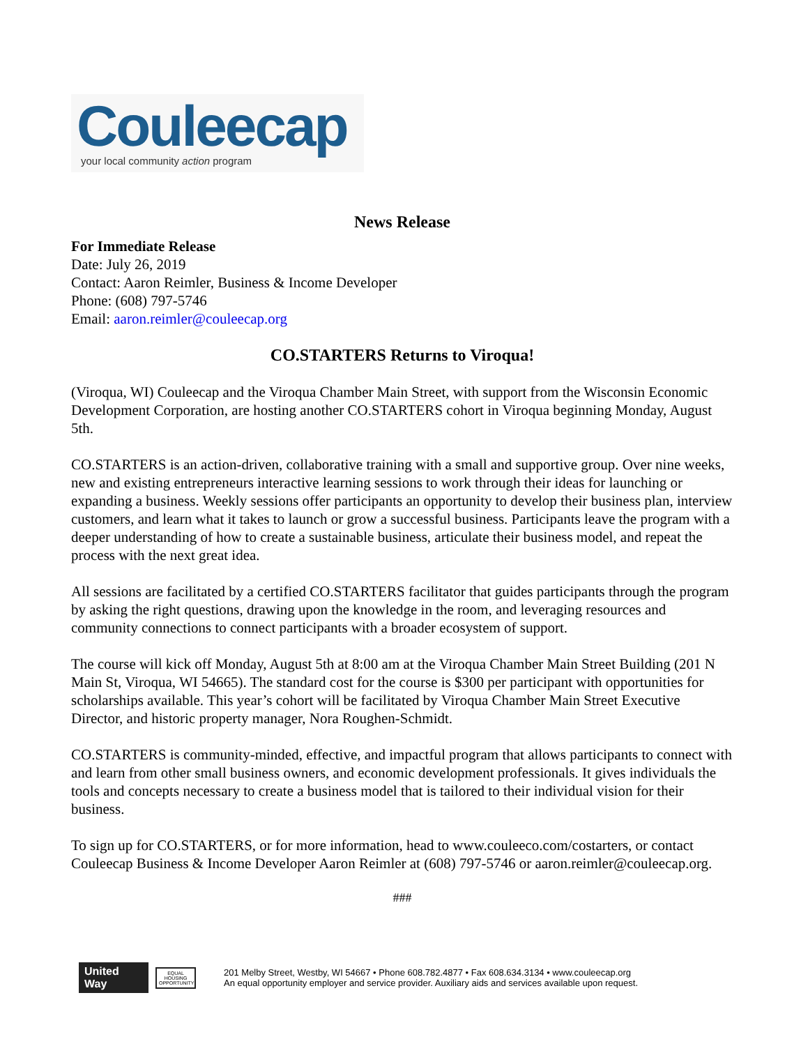Couleecap
your local community action program
News Release
For Immediate Release
Date: July 26, 2019
Contact: Aaron Reimler, Business & Income Developer
Phone: (608) 797-5746
Email: aaron.reimler@couleecap.org
CO.STARTERS Returns to Viroqua!
(Viroqua, WI) Couleecap and the Viroqua Chamber Main Street, with support from the Wisconsin Economic Development Corporation, are hosting another CO.STARTERS cohort in Viroqua beginning Monday, August 5th.
CO.STARTERS is an action-driven, collaborative training with a small and supportive group. Over nine weeks, new and existing entrepreneurs interactive learning sessions to work through their ideas for launching or expanding a business. Weekly sessions offer participants an opportunity to develop their business plan, interview customers, and learn what it takes to launch or grow a successful business. Participants leave the program with a deeper understanding of how to create a sustainable business, articulate their business model, and repeat the process with the next great idea.
All sessions are facilitated by a certified CO.STARTERS facilitator that guides participants through the program by asking the right questions, drawing upon the knowledge in the room, and leveraging resources and community connections to connect participants with a broader ecosystem of support.
The course will kick off Monday, August 5th at 8:00 am at the Viroqua Chamber Main Street Building (201 N Main St, Viroqua, WI 54665). The standard cost for the course is $300 per participant with opportunities for scholarships available. This year’s cohort will be facilitated by Viroqua Chamber Main Street Executive Director, and historic property manager, Nora Roughen-Schmidt.
CO.STARTERS is community-minded, effective, and impactful program that allows participants to connect with and learn from other small business owners, and economic development professionals. It gives individuals the tools and concepts necessary to create a business model that is tailored to their individual vision for their business.
To sign up for CO.STARTERS, or for more information, head to www.couleeco.com/costarters, or contact Couleecap Business & Income Developer Aaron Reimler at (608) 797-5746 or aaron.reimler@couleecap.org.
###
United Way
EQUAL HOUSING OPPORTUNITY
201 Melby Street, Westby, WI 54667 • Phone 608.782.4877 • Fax 608.634.3134 • www.couleecap.org
An equal opportunity employer and service provider. Auxiliary aids and services available upon request.